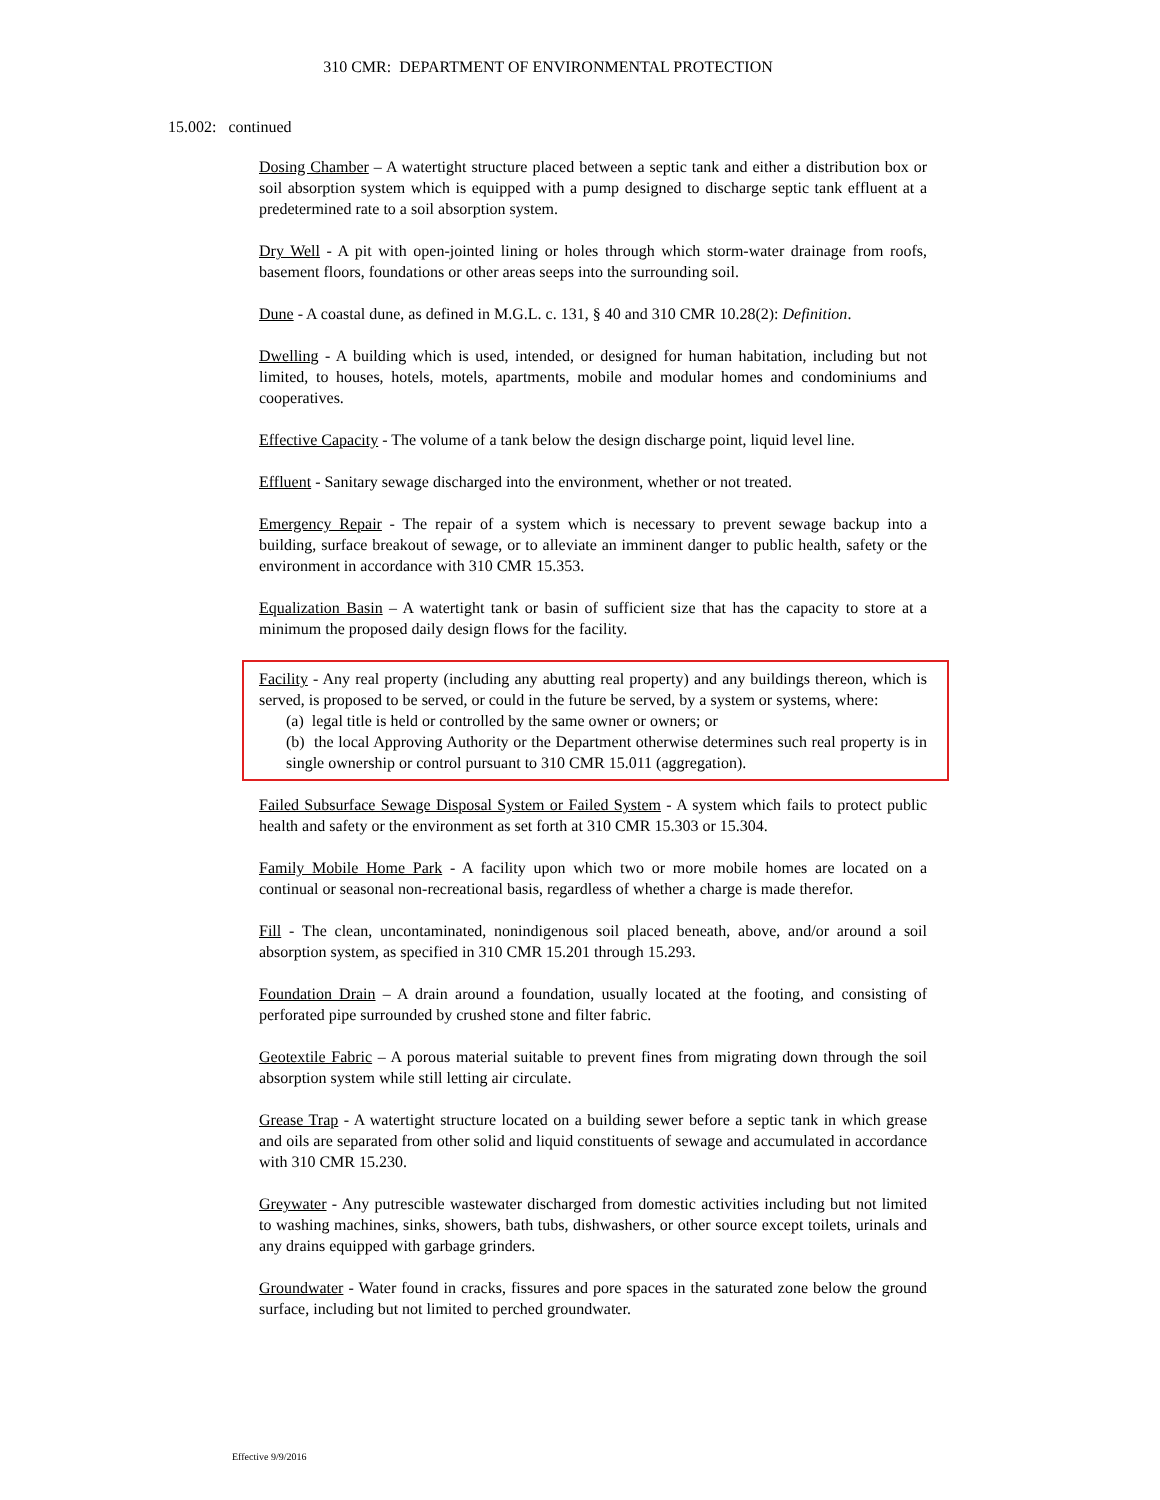310 CMR: DEPARTMENT OF ENVIRONMENTAL PROTECTION
15.002: continued
Dosing Chamber – A watertight structure placed between a septic tank and either a distribution box or soil absorption system which is equipped with a pump designed to discharge septic tank effluent at a predetermined rate to a soil absorption system.
Dry Well - A pit with open-jointed lining or holes through which storm-water drainage from roofs, basement floors, foundations or other areas seeps into the surrounding soil.
Dune - A coastal dune, as defined in M.G.L. c. 131, § 40 and 310 CMR 10.28(2): Definition.
Dwelling - A building which is used, intended, or designed for human habitation, including but not limited, to houses, hotels, motels, apartments, mobile and modular homes and condominiums and cooperatives.
Effective Capacity - The volume of a tank below the design discharge point, liquid level line.
Effluent - Sanitary sewage discharged into the environment, whether or not treated.
Emergency Repair - The repair of a system which is necessary to prevent sewage backup into a building, surface breakout of sewage, or to alleviate an imminent danger to public health, safety or the environment in accordance with 310 CMR 15.353.
Equalization Basin – A watertight tank or basin of sufficient size that has the capacity to store at a minimum the proposed daily design flows for the facility.
Facility - Any real property (including any abutting real property) and any buildings thereon, which is served, is proposed to be served, or could in the future be served, by a system or systems, where:
(a) legal title is held or controlled by the same owner or owners; or
(b) the local Approving Authority or the Department otherwise determines such real property is in single ownership or control pursuant to 310 CMR 15.011 (aggregation).
Failed Subsurface Sewage Disposal System or Failed System - A system which fails to protect public health and safety or the environment as set forth at 310 CMR 15.303 or 15.304.
Family Mobile Home Park - A facility upon which two or more mobile homes are located on a continual or seasonal non-recreational basis, regardless of whether a charge is made therefor.
Fill - The clean, uncontaminated, nonindigenous soil placed beneath, above, and/or around a soil absorption system, as specified in 310 CMR 15.201 through 15.293.
Foundation Drain – A drain around a foundation, usually located at the footing, and consisting of perforated pipe surrounded by crushed stone and filter fabric.
Geotextile Fabric – A porous material suitable to prevent fines from migrating down through the soil absorption system while still letting air circulate.
Grease Trap - A watertight structure located on a building sewer before a septic tank in which grease and oils are separated from other solid and liquid constituents of sewage and accumulated in accordance with 310 CMR 15.230.
Greywater - Any putrescible wastewater discharged from domestic activities including but not limited to washing machines, sinks, showers, bath tubs, dishwashers, or other source except toilets, urinals and any drains equipped with garbage grinders.
Groundwater - Water found in cracks, fissures and pore spaces in the saturated zone below the ground surface, including but not limited to perched groundwater.
Effective 9/9/2016